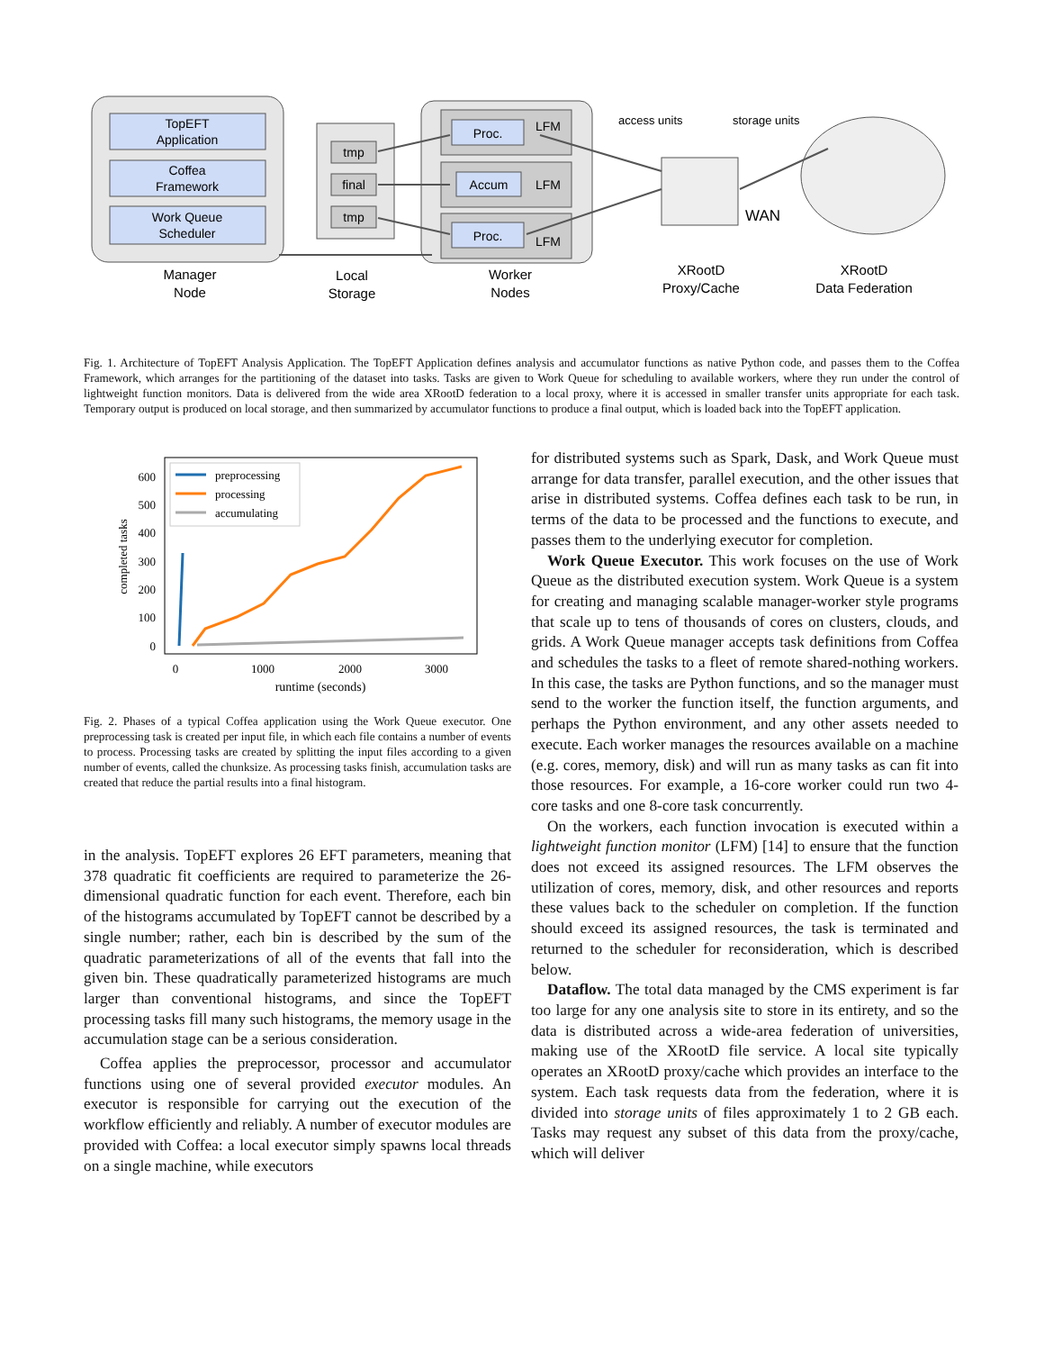TopEFT
Application
Coffea
Framework
Work Queue
Scheduler
tmp
final
tmp
Proc.
LFM
Accum
LFM
Proc.
LFM
WAN
access units
storage units
Manager
Node
Local
Storage
Worker
Nodes
XRootD
Proxy/Cache
XRootD
Data Federation
Fig. 1. Architecture of TopEFT Analysis Application. The TopEFT Application defines analysis and accumulator functions as native Python code, and passes them to the Coffea Framework, which arranges for the partitioning of the dataset into tasks. Tasks are given to Work Queue for scheduling to available workers, where they run under the control of lightweight function monitors. Data is delivered from the wide area XRootD federation to a local proxy, where it is accessed in smaller transfer units appropriate for each task. Temporary output is produced on local storage, and then summarized by accumulator functions to produce a final output, which is loaded back into the TopEFT application.
600
500
400
300
200
100
0
0
1000
2000
3000
runtime (seconds)
completed tasks
preprocessing
processing
accumulating
Fig. 2. Phases of a typical Coffea application using the Work Queue executor. One preprocessing task is created per input file, in which each file contains a number of events to process. Processing tasks are created by splitting the input files according to a given number of events, called the chunksize. As processing tasks finish, accumulation tasks are created that reduce the partial results into a final histogram.
in the analysis. TopEFT explores 26 EFT parameters, meaning that 378 quadratic fit coefficients are required to parameterize the 26-dimensional quadratic function for each event. Therefore, each bin of the histograms accumulated by TopEFT cannot be described by a single number; rather, each bin is described by the sum of the quadratic parameterizations of all of the events that fall into the given bin. These quadratically parameterized histograms are much larger than conventional histograms, and since the TopEFT processing tasks fill many such histograms, the memory usage in the accumulation stage can be a serious consideration.
Coffea applies the preprocessor, processor and accumulator functions using one of several provided executor modules. An executor is responsible for carrying out the execution of the workflow efficiently and reliably. A number of executor modules are provided with Coffea: a local executor simply spawns local threads on a single machine, while executors
for distributed systems such as Spark, Dask, and Work Queue must arrange for data transfer, parallel execution, and the other issues that arise in distributed systems. Coffea defines each task to be run, in terms of the data to be processed and the functions to execute, and passes them to the underlying executor for completion.
Work Queue Executor. This work focuses on the use of Work Queue as the distributed execution system. Work Queue is a system for creating and managing scalable manager-worker style programs that scale up to tens of thousands of cores on clusters, clouds, and grids. A Work Queue manager accepts task definitions from Coffea and schedules the tasks to a fleet of remote shared-nothing workers. In this case, the tasks are Python functions, and so the manager must send to the worker the function itself, the function arguments, and perhaps the Python environment, and any other assets needed to execute. Each worker manages the resources available on a machine (e.g. cores, memory, disk) and will run as many tasks as can fit into those resources. For example, a 16-core worker could run two 4-core tasks and one 8-core task concurrently.
On the workers, each function invocation is executed within a lightweight function monitor (LFM) [14] to ensure that the function does not exceed its assigned resources. The LFM observes the utilization of cores, memory, disk, and other resources and reports these values back to the scheduler on completion. If the function should exceed its assigned resources, the task is terminated and returned to the scheduler for reconsideration, which is described below.
Dataflow. The total data managed by the CMS experiment is far too large for any one analysis site to store in its entirety, and so the data is distributed across a wide-area federation of universities, making use of the XRootD file service. A local site typically operates an XRootD proxy/cache which provides an interface to the system. Each task requests data from the federation, where it is divided into storage units of files approximately 1 to 2 GB each. Tasks may request any subset of this data from the proxy/cache, which will deliver